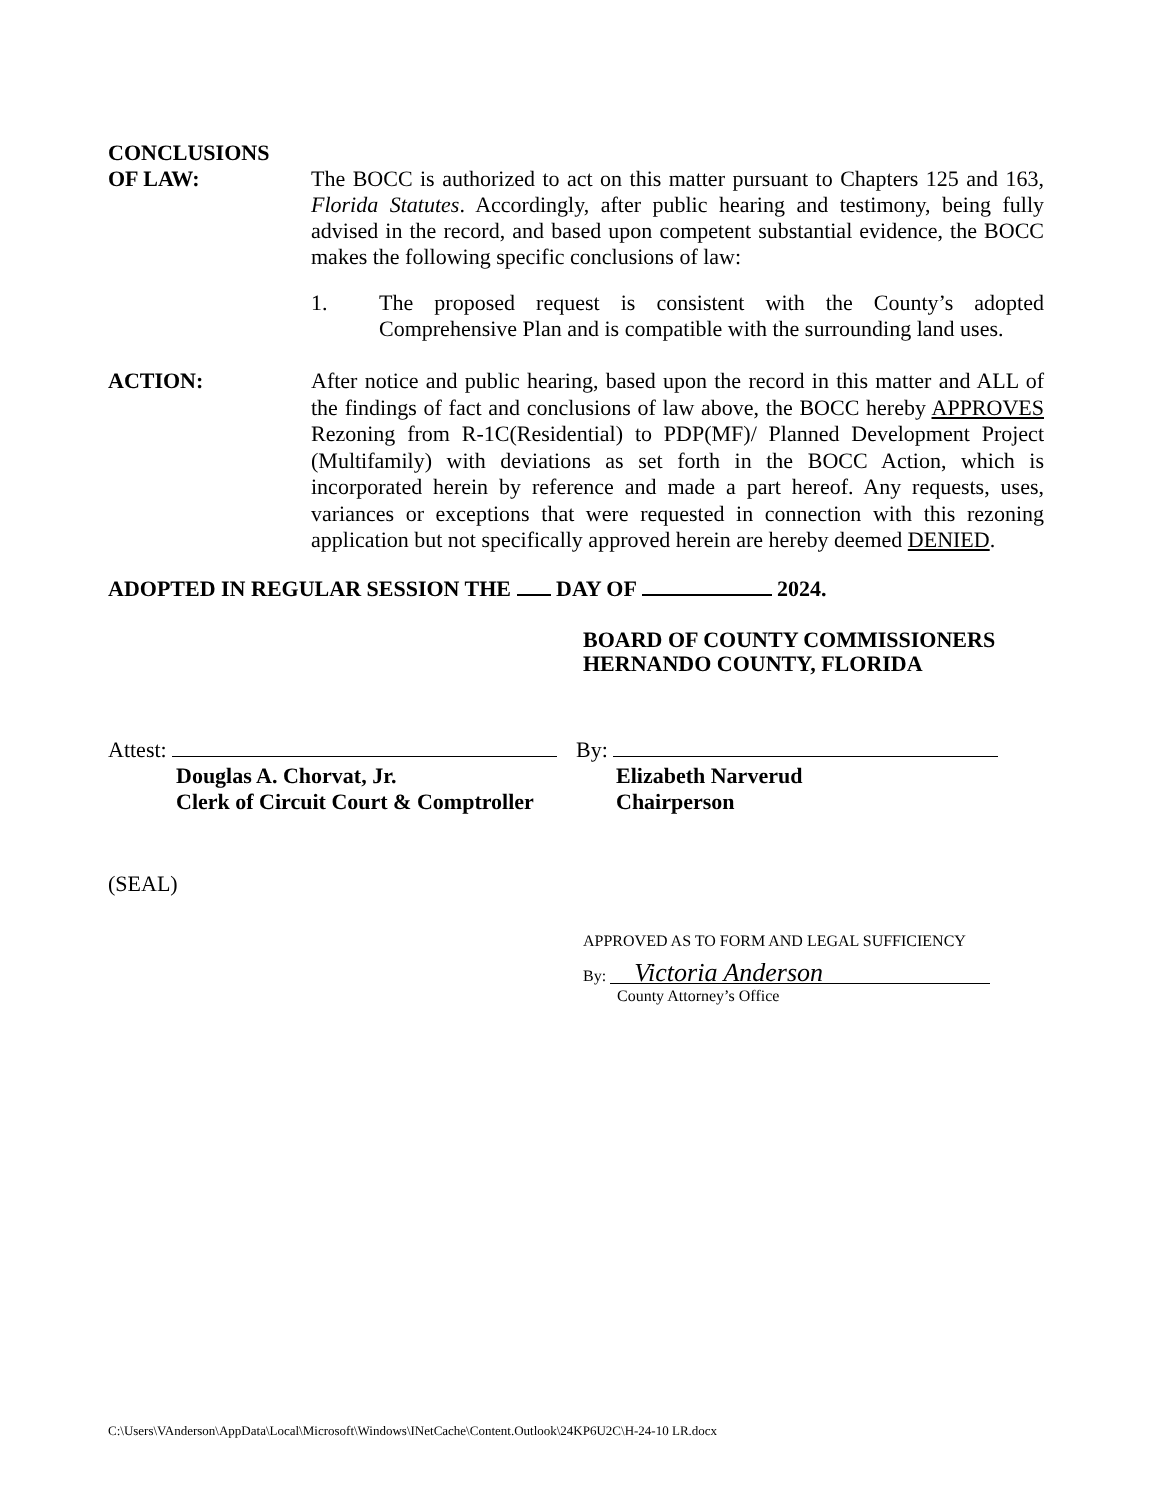CONCLUSIONS
OF LAW: The BOCC is authorized to act on this matter pursuant to Chapters 125 and 163, Florida Statutes. Accordingly, after public hearing and testimony, being fully advised in the record, and based upon competent substantial evidence, the BOCC makes the following specific conclusions of law:
1. The proposed request is consistent with the County’s adopted Comprehensive Plan and is compatible with the surrounding land uses.
ACTION: After notice and public hearing, based upon the record in this matter and ALL of the findings of fact and conclusions of law above, the BOCC hereby APPROVES Rezoning from R-1C(Residential) to PDP(MF)/ Planned Development Project (Multifamily) with deviations as set forth in the BOCC Action, which is incorporated herein by reference and made a part hereof. Any requests, uses, variances or exceptions that were requested in connection with this rezoning application but not specifically approved herein are hereby deemed DENIED.
ADOPTED IN REGULAR SESSION THE DAY OF 2024.
BOARD OF COUNTY COMMISSIONERS
HERNANDO COUNTY, FLORIDA
Attest:
Douglas A. Chorvat, Jr.
Clerk of Circuit Court & Comptroller
By:
Elizabeth Narverud
Chairperson
(SEAL)
APPROVED AS TO FORM AND LEGAL SUFFICIENCY
By: Victoria Anderson
County Attorney’s Office
C:\Users\VAnderson\AppData\Local\Microsoft\Windows\INetCache\Content.Outlook\24KP6U2C\H-24-10 LR.docx